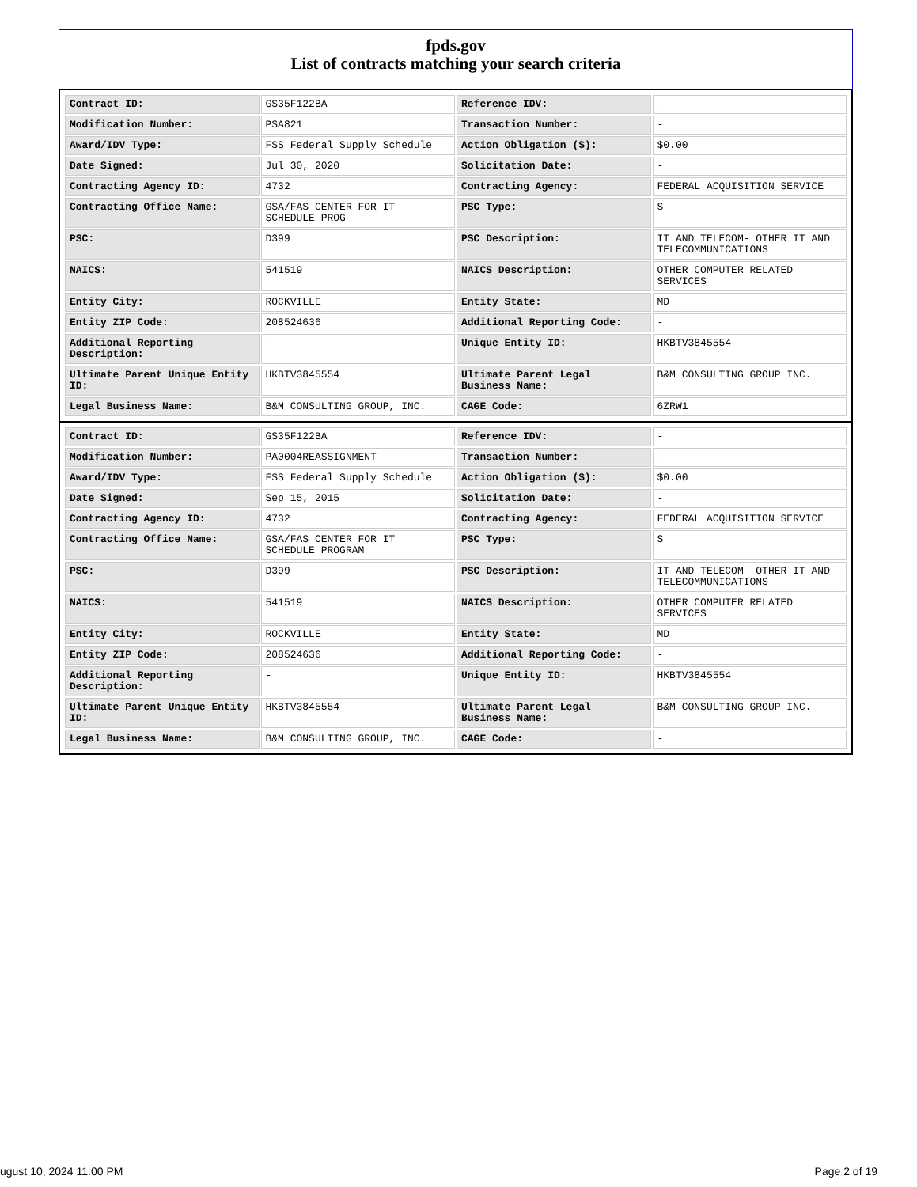fpds.gov
List of contracts matching your search criteria
| Contract ID: | GS35F122BA | Reference IDV: | - |
| Modification Number: | PSA821 | Transaction Number: | - |
| Award/IDV Type: | FSS Federal Supply Schedule | Action Obligation ($): | $0.00 |
| Date Signed: | Jul 30, 2020 | Solicitation Date: | - |
| Contracting Agency ID: | 4732 | Contracting Agency: | FEDERAL ACQUISITION SERVICE |
| Contracting Office Name: | GSA/FAS CENTER FOR IT SCHEDULE PROG | PSC Type: | S |
| PSC: | D399 | PSC Description: | IT AND TELECOM- OTHER IT AND TELECOMMUNICATIONS |
| NAICS: | 541519 | NAICS Description: | OTHER COMPUTER RELATED SERVICES |
| Entity City: | ROCKVILLE | Entity State: | MD |
| Entity ZIP Code: | 208524636 | Additional Reporting Code: | - |
| Additional Reporting Description: | - | Unique Entity ID: | HKBTV3845554 |
| Ultimate Parent Unique Entity ID: | HKBTV3845554 | Ultimate Parent Legal Business Name: | B&M CONSULTING GROUP INC. |
| Legal Business Name: | B&M CONSULTING GROUP, INC. | CAGE Code: | 6ZRW1 |
| Contract ID: | GS35F122BA | Reference IDV: | - |
| Modification Number: | PA0004REASSIGNMENT | Transaction Number: | - |
| Award/IDV Type: | FSS Federal Supply Schedule | Action Obligation ($): | $0.00 |
| Date Signed: | Sep 15, 2015 | Solicitation Date: | - |
| Contracting Agency ID: | 4732 | Contracting Agency: | FEDERAL ACQUISITION SERVICE |
| Contracting Office Name: | GSA/FAS CENTER FOR IT SCHEDULE PROGRAM | PSC Type: | S |
| PSC: | D399 | PSC Description: | IT AND TELECOM- OTHER IT AND TELECOMMUNICATIONS |
| NAICS: | 541519 | NAICS Description: | OTHER COMPUTER RELATED SERVICES |
| Entity City: | ROCKVILLE | Entity State: | MD |
| Entity ZIP Code: | 208524636 | Additional Reporting Code: | - |
| Additional Reporting Description: | - | Unique Entity ID: | HKBTV3845554 |
| Ultimate Parent Unique Entity ID: | HKBTV3845554 | Ultimate Parent Legal Business Name: | B&M CONSULTING GROUP INC. |
| Legal Business Name: | B&M CONSULTING GROUP, INC. | CAGE Code: | - |
ugust 10, 2024 11:00 PM Page 2 of 19